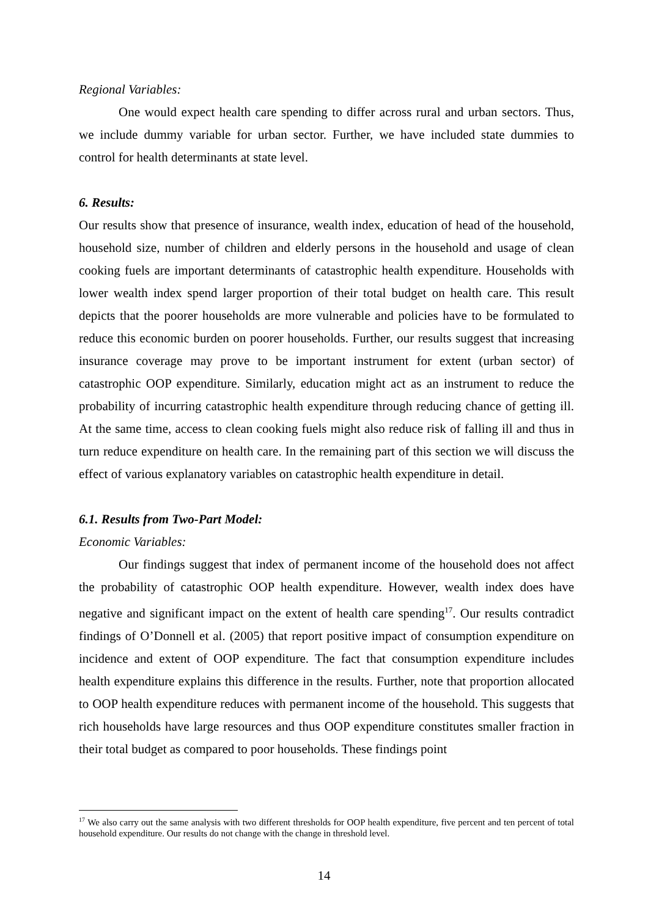Regional Variables:
One would expect health care spending to differ across rural and urban sectors. Thus, we include dummy variable for urban sector. Further, we have included state dummies to control for health determinants at state level.
6. Results:
Our results show that presence of insurance, wealth index, education of head of the household, household size, number of children and elderly persons in the household and usage of clean cooking fuels are important determinants of catastrophic health expenditure. Households with lower wealth index spend larger proportion of their total budget on health care. This result depicts that the poorer households are more vulnerable and policies have to be formulated to reduce this economic burden on poorer households. Further, our results suggest that increasing insurance coverage may prove to be important instrument for extent (urban sector) of catastrophic OOP expenditure. Similarly, education might act as an instrument to reduce the probability of incurring catastrophic health expenditure through reducing chance of getting ill. At the same time, access to clean cooking fuels might also reduce risk of falling ill and thus in turn reduce expenditure on health care. In the remaining part of this section we will discuss the effect of various explanatory variables on catastrophic health expenditure in detail.
6.1. Results from Two-Part Model:
Economic Variables:
Our findings suggest that index of permanent income of the household does not affect the probability of catastrophic OOP health expenditure. However, wealth index does have negative and significant impact on the extent of health care spending<sup>17</sup>. Our results contradict findings of O’Donnell et al. (2005) that report positive impact of consumption expenditure on incidence and extent of OOP expenditure. The fact that consumption expenditure includes health expenditure explains this difference in the results. Further, note that proportion allocated to OOP health expenditure reduces with permanent income of the household. This suggests that rich households have large resources and thus OOP expenditure constitutes smaller fraction in their total budget as compared to poor households. These findings point
<sup>17</sup> We also carry out the same analysis with two different thresholds for OOP health expenditure, five percent and ten percent of total household expenditure. Our results do not change with the change in threshold level.
14